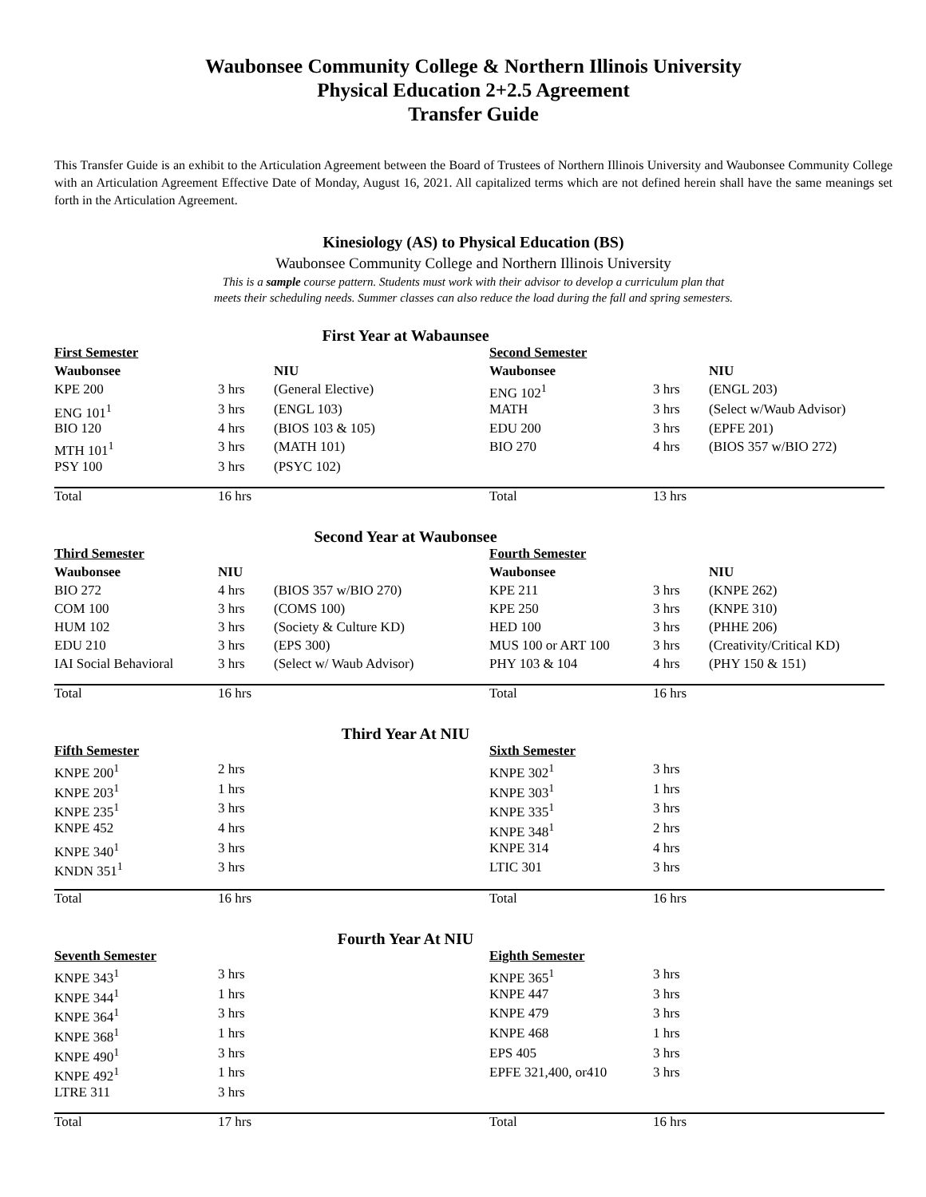Waubonsee Community College & Northern Illinois University
Physical Education 2+2.5 Agreement
Transfer Guide
This Transfer Guide is an exhibit to the Articulation Agreement between the Board of Trustees of Northern Illinois University and Waubonsee Community College with an Articulation Agreement Effective Date of Monday, August 16, 2021. All capitalized terms which are not defined herein shall have the same meanings set forth in the Articulation Agreement.
Kinesiology (AS) to Physical Education (BS)
Waubonsee Community College and Northern Illinois University
This is a sample course pattern. Students must work with their advisor to develop a curriculum plan that
meets their scheduling needs. Summer classes can also reduce the load during the fall and spring semesters.
First Year at Wabaunsee
| First Semester | | | Second Semester | | |
| Waubonsee | | NIU | Waubonsee | | NIU |
| KPE 200 | 3 hrs | (General Elective) | ENG 102<sup>1</sup> | 3 hrs | (ENGL 203) |
| ENG 101<sup>1</sup> | 3 hrs | (ENGL 103) | MATH | 3 hrs | (Select w/Waub Advisor) |
| BIO 120 | 4 hrs | (BIOS 103 & 105) | EDU 200 | 3 hrs | (EPFE 201) |
| MTH 101<sup>1</sup> | 3 hrs | (MATH 101) | BIO 270 | 4 hrs | (BIOS 357 w/BIO 272) |
| PSY 100 | 3 hrs | (PSYC 102) | | | |
| Total | 16 hrs | | Total | 13 hrs | |
Second Year at Waubonsee
| Third Semester | | | Fourth Semester | | |
| Waubonsee | NIU | | Waubonsee | | NIU |
| BIO 272 | 4 hrs | (BIOS 357 w/BIO 270) | KPE 211 | 3 hrs | (KNPE 262) |
| COM 100 | 3 hrs | (COMS 100) | KPE 250 | 3 hrs | (KNPE 310) |
| HUM 102 | 3 hrs | (Society & Culture KD) | HED 100 | 3 hrs | (PHHE 206) |
| EDU 210 | 3 hrs | (EPS 300) | MUS 100 or ART 100 | 3 hrs | (Creativity/Critical KD) |
| IAI Social Behavioral | 3 hrs | (Select w/ Waub Advisor) | PHY 103 & 104 | 4 hrs | (PHY 150 & 151) |
| Total | 16 hrs | | Total | 16 hrs | |
Third Year At NIU
| Fifth Semester | | | Sixth Semester | | |
| KNPE 200<sup>1</sup> | 2 hrs | | KNPE 302<sup>1</sup> | 3 hrs | |
| KNPE 203<sup>1</sup> | 1 hrs | | KNPE 303<sup>1</sup> | 1 hrs | |
| KNPE 235<sup>1</sup> | 3 hrs | | KNPE 335<sup>1</sup> | 3 hrs | |
| KNPE 452 | 4 hrs | | KNPE 348<sup>1</sup> | 2 hrs | |
| KNPE 340<sup>1</sup> | 3 hrs | | KNPE 314 | 4 hrs | |
| KNDN 351<sup>1</sup> | 3 hrs | | LTIC 301 | 3 hrs | |
| Total | 16 hrs | | Total | 16 hrs | |
Fourth Year At NIU
| Seventh Semester | | | Eighth Semester | | |
| KNPE 343<sup>1</sup> | 3 hrs | | KNPE 365<sup>1</sup> | 3 hrs | |
| KNPE 344<sup>1</sup> | 1 hrs | | KNPE 447 | 3 hrs | |
| KNPE 364<sup>1</sup> | 3 hrs | | KNPE 479 | 3 hrs | |
| KNPE 368<sup>1</sup> | 1 hrs | | KNPE 468 | 1 hrs | |
| KNPE 490<sup>1</sup> | 3 hrs | | EPS 405 | 3 hrs | |
| KNPE 492<sup>1</sup> | 1 hrs | | EPFE 321,400, or410 | 3 hrs | |
| LTRE 311 | 3 hrs | | | | |
| Total | 17 hrs | | Total | 16 hrs | |